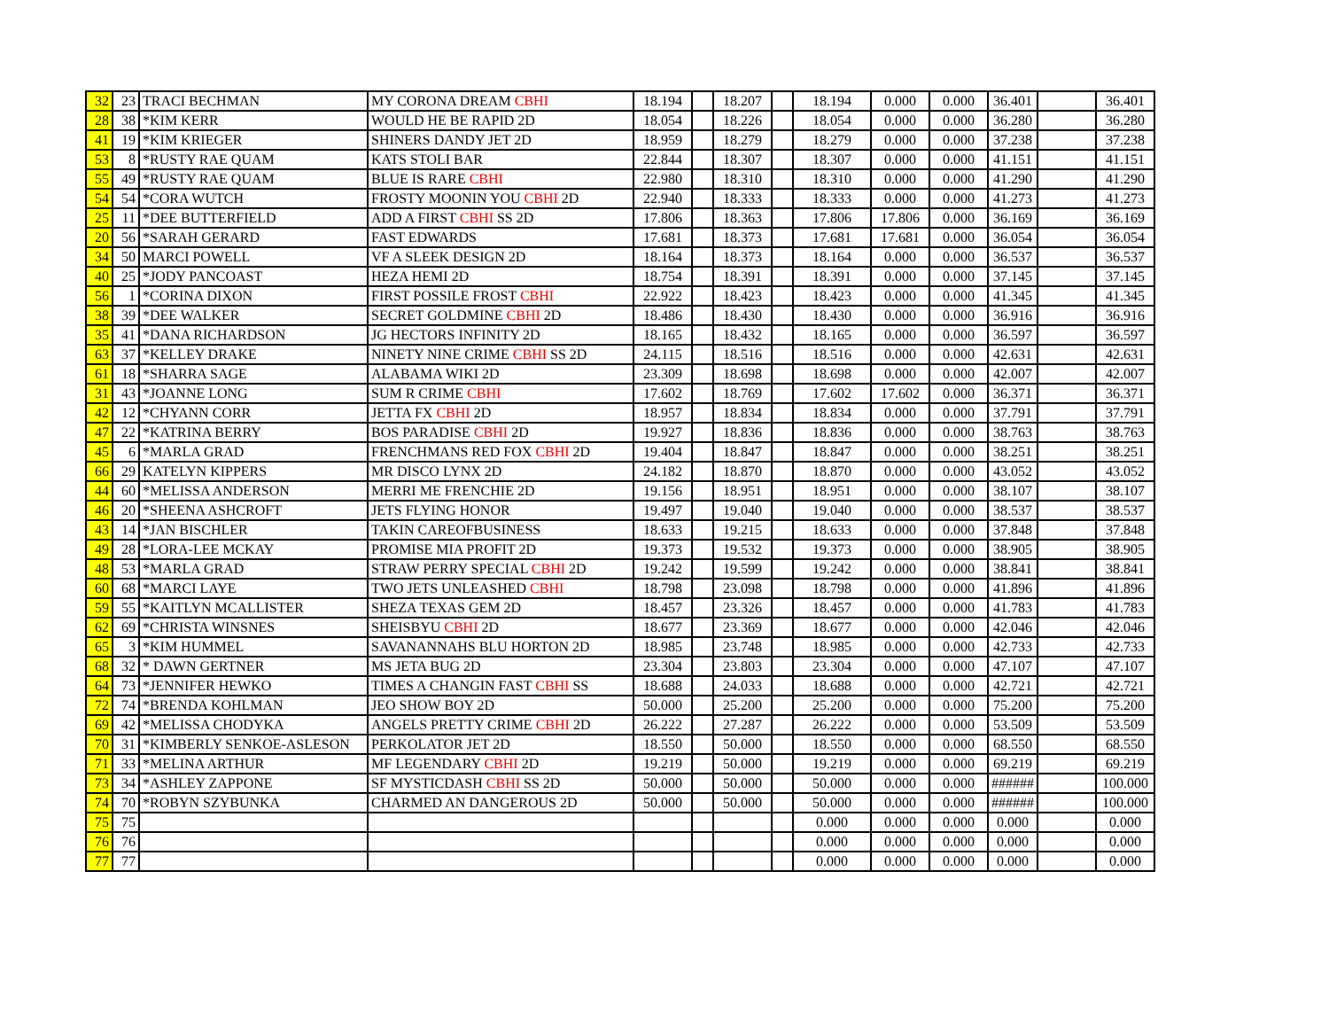| 32 | 23 | TRACI BECHMAN | MY CORONA DREAM CBHI | 18.194 | | 18.207 | | 18.194 | 0.000 | 0.000 | 36.401 | | 36.401 |
| 28 | 38 | *KIM KERR | WOULD HE BE RAPID 2D | 18.054 | | 18.226 | | 18.054 | 0.000 | 0.000 | 36.280 | | 36.280 |
| 41 | 19 | *KIM KRIEGER | SHINERS DANDY JET 2D | 18.959 | | 18.279 | | 18.279 | 0.000 | 0.000 | 37.238 | | 37.238 |
| 53 | 8 | *RUSTY RAE QUAM | KATS STOLI BAR | 22.844 | | 18.307 | | 18.307 | 0.000 | 0.000 | 41.151 | | 41.151 |
| 55 | 49 | *RUSTY RAE QUAM | BLUE IS RARE CBHI | 22.980 | | 18.310 | | 18.310 | 0.000 | 0.000 | 41.290 | | 41.290 |
| 54 | 54 | *CORA WUTCH | FROSTY MOONIN YOU CBHI 2D | 22.940 | | 18.333 | | 18.333 | 0.000 | 0.000 | 41.273 | | 41.273 |
| 25 | 11 | *DEE BUTTERFIELD | ADD A FIRST CBHI SS 2D | 17.806 | | 18.363 | | 17.806 | 17.806 | 0.000 | 36.169 | | 36.169 |
| 20 | 56 | *SARAH GERARD | FAST EDWARDS | 17.681 | | 18.373 | | 17.681 | 17.681 | 0.000 | 36.054 | | 36.054 |
| 34 | 50 | MARCI POWELL | VF A SLEEK DESIGN 2D | 18.164 | | 18.373 | | 18.164 | 0.000 | 0.000 | 36.537 | | 36.537 |
| 40 | 25 | *JODY PANCOAST | HEZA HEMI 2D | 18.754 | | 18.391 | | 18.391 | 0.000 | 0.000 | 37.145 | | 37.145 |
| 56 | 1 | *CORINA DIXON | FIRST POSSILE FROST CBHI | 22.922 | | 18.423 | | 18.423 | 0.000 | 0.000 | 41.345 | | 41.345 |
| 38 | 39 | *DEE WALKER | SECRET GOLDMINE CBHI 2D | 18.486 | | 18.430 | | 18.430 | 0.000 | 0.000 | 36.916 | | 36.916 |
| 35 | 41 | *DANA RICHARDSON | JG HECTORS INFINITY 2D | 18.165 | | 18.432 | | 18.165 | 0.000 | 0.000 | 36.597 | | 36.597 |
| 63 | 37 | *KELLEY DRAKE | NINETY NINE CRIME CBHI SS 2D | 24.115 | | 18.516 | | 18.516 | 0.000 | 0.000 | 42.631 | | 42.631 |
| 61 | 18 | *SHARRA SAGE | ALABAMA WIKI 2D | 23.309 | | 18.698 | | 18.698 | 0.000 | 0.000 | 42.007 | | 42.007 |
| 31 | 43 | *JOANNE LONG | SUM R CRIME CBHI | 17.602 | | 18.769 | | 17.602 | 17.602 | 0.000 | 36.371 | | 36.371 |
| 42 | 12 | *CHYANN CORR | JETTA FX CBHI 2D | 18.957 | | 18.834 | | 18.834 | 0.000 | 0.000 | 37.791 | | 37.791 |
| 47 | 22 | *KATRINA BERRY | BOS PARADISE CBHI 2D | 19.927 | | 18.836 | | 18.836 | 0.000 | 0.000 | 38.763 | | 38.763 |
| 45 | 6 | *MARLA GRAD | FRENCHMANS RED FOX CBHI 2D | 19.404 | | 18.847 | | 18.847 | 0.000 | 0.000 | 38.251 | | 38.251 |
| 66 | 29 | KATELYN KIPPERS | MR DISCO LYNX 2D | 24.182 | | 18.870 | | 18.870 | 0.000 | 0.000 | 43.052 | | 43.052 |
| 44 | 60 | *MELISSA ANDERSON | MERRI ME FRENCHIE 2D | 19.156 | | 18.951 | | 18.951 | 0.000 | 0.000 | 38.107 | | 38.107 |
| 46 | 20 | *SHEENA ASHCROFT | JETS FLYING HONOR | 19.497 | | 19.040 | | 19.040 | 0.000 | 0.000 | 38.537 | | 38.537 |
| 43 | 14 | *JAN BISCHLER | TAKIN CAREOFBUSINESS | 18.633 | | 19.215 | | 18.633 | 0.000 | 0.000 | 37.848 | | 37.848 |
| 49 | 28 | *LORA-LEE MCKAY | PROMISE MIA PROFIT 2D | 19.373 | | 19.532 | | 19.373 | 0.000 | 0.000 | 38.905 | | 38.905 |
| 48 | 53 | *MARLA GRAD | STRAW PERRY SPECIAL CBHI 2D | 19.242 | | 19.599 | | 19.242 | 0.000 | 0.000 | 38.841 | | 38.841 |
| 60 | 68 | *MARCI LAYE | TWO JETS UNLEASHED CBHI | 18.798 | | 23.098 | | 18.798 | 0.000 | 0.000 | 41.896 | | 41.896 |
| 59 | 55 | *KAITLYN MCALLISTER | SHEZA TEXAS GEM 2D | 18.457 | | 23.326 | | 18.457 | 0.000 | 0.000 | 41.783 | | 41.783 |
| 62 | 69 | *CHRISTA WINSNES | SHEISBYU CBHI 2D | 18.677 | | 23.369 | | 18.677 | 0.000 | 0.000 | 42.046 | | 42.046 |
| 65 | 3 | *KIM HUMMEL | SAVANANNAHS BLU HORTON 2D | 18.985 | | 23.748 | | 18.985 | 0.000 | 0.000 | 42.733 | | 42.733 |
| 68 | 32 | * DAWN GERTNER | MS JETA BUG 2D | 23.304 | | 23.803 | | 23.304 | 0.000 | 0.000 | 47.107 | | 47.107 |
| 64 | 73 | *JENNIFER HEWKO | TIMES A CHANGIN FAST CBHI SS | 18.688 | | 24.033 | | 18.688 | 0.000 | 0.000 | 42.721 | | 42.721 |
| 72 | 74 | *BRENDA KOHLMAN | JEO SHOW BOY 2D | 50.000 | | 25.200 | | 25.200 | 0.000 | 0.000 | 75.200 | | 75.200 |
| 69 | 42 | *MELISSA CHODYKA | ANGELS PRETTY CRIME CBHI 2D | 26.222 | | 27.287 | | 26.222 | 0.000 | 0.000 | 53.509 | | 53.509 |
| 70 | 31 | *KIMBERLY SENKOE-ASLESON | PERKOLATOR JET 2D | 18.550 | | 50.000 | | 18.550 | 0.000 | 0.000 | 68.550 | | 68.550 |
| 71 | 33 | *MELINA ARTHUR | MF LEGENDARY CBHI 2D | 19.219 | | 50.000 | | 19.219 | 0.000 | 0.000 | 69.219 | | 69.219 |
| 73 | 34 | *ASHLEY ZAPPONE | SF MYSTICDASH CBHI SS 2D | 50.000 | | 50.000 | | 50.000 | 0.000 | 0.000 | ###### | | 100.000 |
| 74 | 70 | *ROBYN SZYBUNKA | CHARMED AN DANGEROUS 2D | 50.000 | | 50.000 | | 50.000 | 0.000 | 0.000 | ###### | | 100.000 |
| 75 | 75 | | | | | | | 0.000 | 0.000 | 0.000 | 0.000 | | 0.000 |
| 76 | 76 | | | | | | | 0.000 | 0.000 | 0.000 | 0.000 | | 0.000 |
| 77 | 77 | | | | | | | 0.000 | 0.000 | 0.000 | 0.000 | | 0.000 |